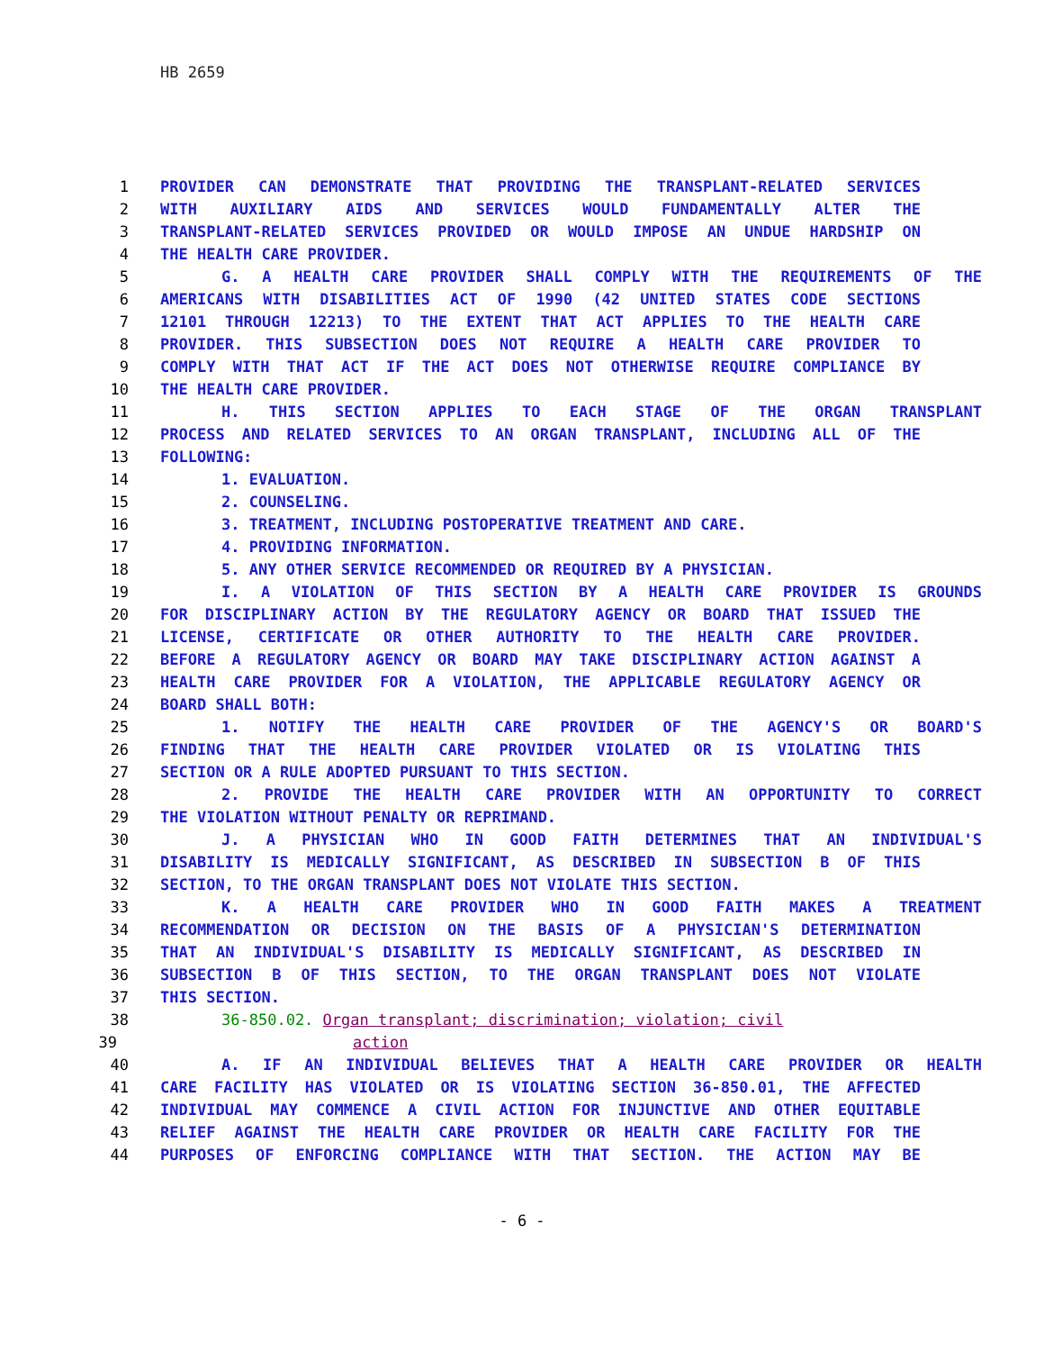HB 2659
1 PROVIDER CAN DEMONSTRATE THAT PROVIDING THE TRANSPLANT-RELATED SERVICES
2 WITH AUXILIARY AIDS AND SERVICES WOULD FUNDAMENTALLY ALTER THE
3 TRANSPLANT-RELATED SERVICES PROVIDED OR WOULD IMPOSE AN UNDUE HARDSHIP ON
4 THE HEALTH CARE PROVIDER.
5 G. A HEALTH CARE PROVIDER SHALL COMPLY WITH THE REQUIREMENTS OF THE
6 AMERICANS WITH DISABILITIES ACT OF 1990 (42 UNITED STATES CODE SECTIONS
7 12101 THROUGH 12213) TO THE EXTENT THAT ACT APPLIES TO THE HEALTH CARE
8 PROVIDER. THIS SUBSECTION DOES NOT REQUIRE A HEALTH CARE PROVIDER TO
9 COMPLY WITH THAT ACT IF THE ACT DOES NOT OTHERWISE REQUIRE COMPLIANCE BY
10 THE HEALTH CARE PROVIDER.
11 H. THIS SECTION APPLIES TO EACH STAGE OF THE ORGAN TRANSPLANT
12 PROCESS AND RELATED SERVICES TO AN ORGAN TRANSPLANT, INCLUDING ALL OF THE
13 FOLLOWING:
14 1. EVALUATION.
15 2. COUNSELING.
16 3. TREATMENT, INCLUDING POSTOPERATIVE TREATMENT AND CARE.
17 4. PROVIDING INFORMATION.
18 5. ANY OTHER SERVICE RECOMMENDED OR REQUIRED BY A PHYSICIAN.
19 I. A VIOLATION OF THIS SECTION BY A HEALTH CARE PROVIDER IS GROUNDS
20 FOR DISCIPLINARY ACTION BY THE REGULATORY AGENCY OR BOARD THAT ISSUED THE
21 LICENSE, CERTIFICATE OR OTHER AUTHORITY TO THE HEALTH CARE PROVIDER.
22 BEFORE A REGULATORY AGENCY OR BOARD MAY TAKE DISCIPLINARY ACTION AGAINST A
23 HEALTH CARE PROVIDER FOR A VIOLATION, THE APPLICABLE REGULATORY AGENCY OR
24 BOARD SHALL BOTH:
25 1. NOTIFY THE HEALTH CARE PROVIDER OF THE AGENCY'S OR BOARD'S
26 FINDING THAT THE HEALTH CARE PROVIDER VIOLATED OR IS VIOLATING THIS
27 SECTION OR A RULE ADOPTED PURSUANT TO THIS SECTION.
28 2. PROVIDE THE HEALTH CARE PROVIDER WITH AN OPPORTUNITY TO CORRECT
29 THE VIOLATION WITHOUT PENALTY OR REPRIMAND.
30 J. A PHYSICIAN WHO IN GOOD FAITH DETERMINES THAT AN INDIVIDUAL'S
31 DISABILITY IS MEDICALLY SIGNIFICANT, AS DESCRIBED IN SUBSECTION B OF THIS
32 SECTION, TO THE ORGAN TRANSPLANT DOES NOT VIOLATE THIS SECTION.
33 K. A HEALTH CARE PROVIDER WHO IN GOOD FAITH MAKES A TREATMENT
34 RECOMMENDATION OR DECISION ON THE BASIS OF A PHYSICIAN'S DETERMINATION
35 THAT AN INDIVIDUAL'S DISABILITY IS MEDICALLY SIGNIFICANT, AS DESCRIBED IN
36 SUBSECTION B OF THIS SECTION, TO THE ORGAN TRANSPLANT DOES NOT VIOLATE
37 THIS SECTION.
38 36-850.02. Organ transplant; discrimination; violation; civil
39 action
40 A. IF AN INDIVIDUAL BELIEVES THAT A HEALTH CARE PROVIDER OR HEALTH
41 CARE FACILITY HAS VIOLATED OR IS VIOLATING SECTION 36-850.01, THE AFFECTED
42 INDIVIDUAL MAY COMMENCE A CIVIL ACTION FOR INJUNCTIVE AND OTHER EQUITABLE
43 RELIEF AGAINST THE HEALTH CARE PROVIDER OR HEALTH CARE FACILITY FOR THE
44 PURPOSES OF ENFORCING COMPLIANCE WITH THAT SECTION. THE ACTION MAY BE
- 6 -